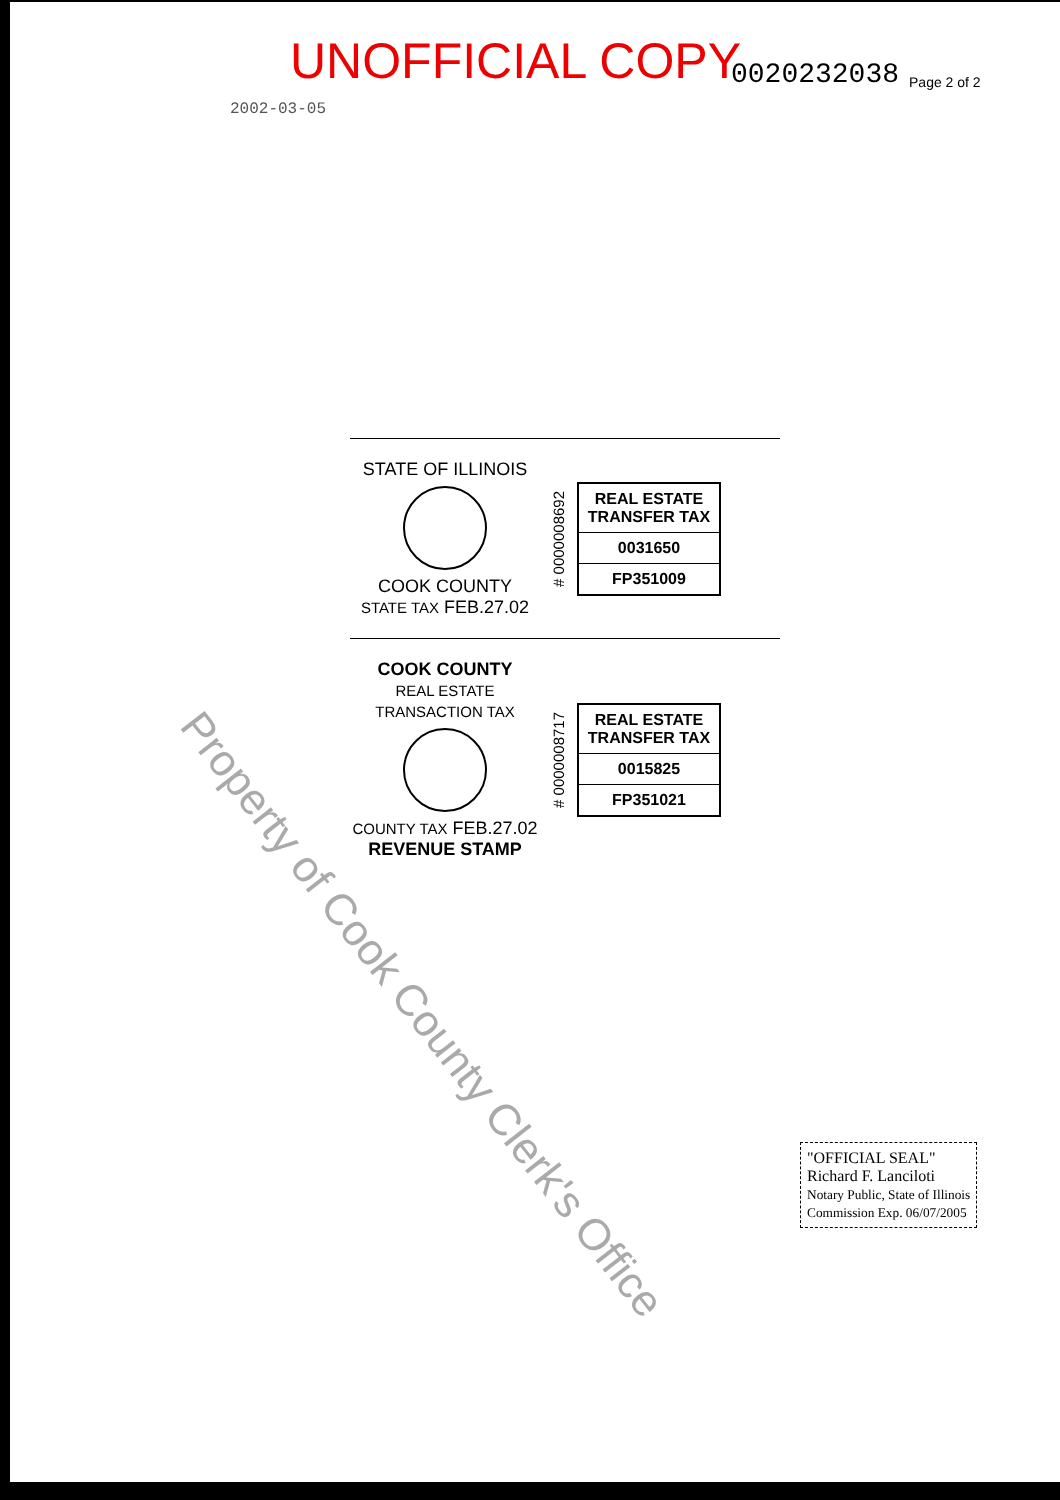UNOFFICIAL COPY 0020232038 Page 2 of 2
2002-03-05
STATE OF ILLINOIS
COOK COUNTY
STATE TAX FEB.27.02
# 0000008692
REAL ESTATE TRANSFER TAX
0031650
FP351009
COOK COUNTY
REAL ESTATE TRANSACTION TAX
COUNTY TAX FEB.27.02
REVENUE STAMP
# 0000008717
REAL ESTATE TRANSFER TAX
0015825
FP351021
Property of Cook County Clerk's Office
"OFFICIAL SEAL"
Richard F. Lanciloti
Notary Public, State of Illinois
Commission Exp. 06/07/2005